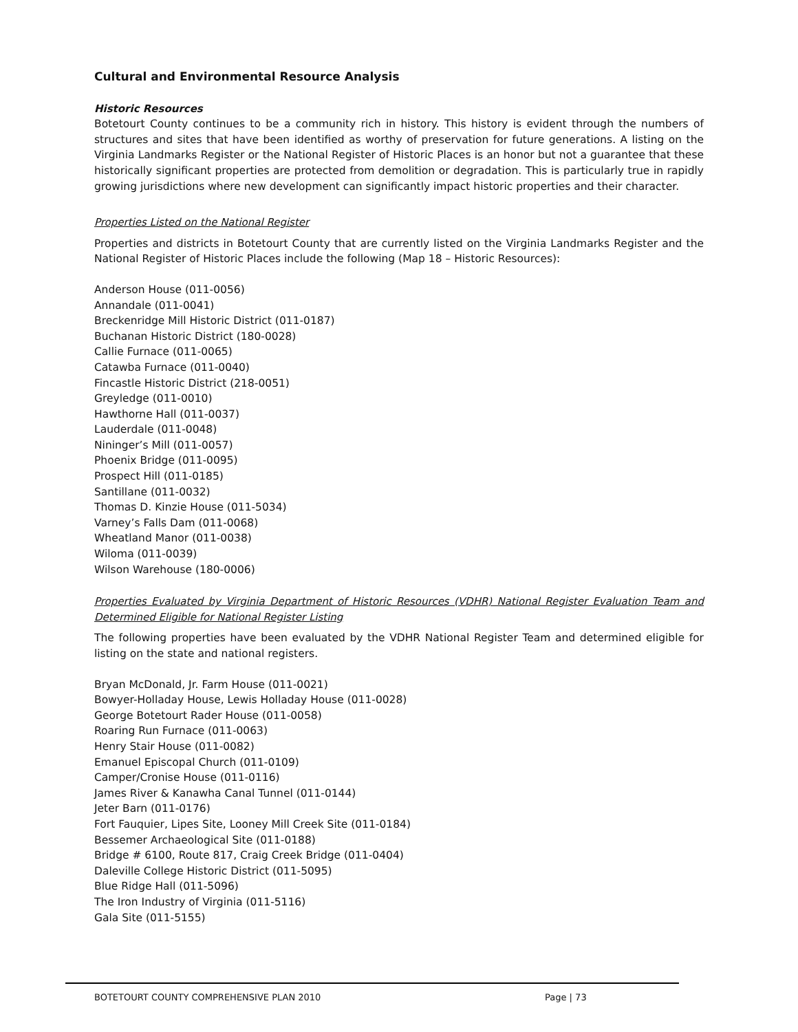Cultural and Environmental Resource Analysis
Historic Resources
Botetourt County continues to be a community rich in history. This history is evident through the numbers of structures and sites that have been identified as worthy of preservation for future generations. A listing on the Virginia Landmarks Register or the National Register of Historic Places is an honor but not a guarantee that these historically significant properties are protected from demolition or degradation. This is particularly true in rapidly growing jurisdictions where new development can significantly impact historic properties and their character.
Properties Listed on the National Register
Properties and districts in Botetourt County that are currently listed on the Virginia Landmarks Register and the National Register of Historic Places include the following (Map 18 – Historic Resources):
Anderson House (011-0056)
Annandale (011-0041)
Breckenridge Mill Historic District (011-0187)
Buchanan Historic District (180-0028)
Callie Furnace (011-0065)
Catawba Furnace (011-0040)
Fincastle Historic District (218-0051)
Greyledge (011-0010)
Hawthorne Hall (011-0037)
Lauderdale (011-0048)
Nininger’s Mill (011-0057)
Phoenix Bridge (011-0095)
Prospect Hill (011-0185)
Santillane (011-0032)
Thomas D. Kinzie House (011-5034)
Varney’s Falls Dam (011-0068)
Wheatland Manor (011-0038)
Wiloma (011-0039)
Wilson Warehouse (180-0006)
Properties Evaluated by Virginia Department of Historic Resources (VDHR) National Register Evaluation Team and Determined Eligible for National Register Listing
The following properties have been evaluated by the VDHR National Register Team and determined eligible for listing on the state and national registers.
Bryan McDonald, Jr. Farm House (011-0021)
Bowyer-Holladay House, Lewis Holladay House (011-0028)
George Botetourt Rader House (011-0058)
Roaring Run Furnace (011-0063)
Henry Stair House (011-0082)
Emanuel Episcopal Church (011-0109)
Camper/Cronise House (011-0116)
James River & Kanawha Canal Tunnel (011-0144)
Jeter Barn (011-0176)
Fort Fauquier, Lipes Site, Looney Mill Creek Site (011-0184)
Bessemer Archaeological Site (011-0188)
Bridge # 6100, Route 817, Craig Creek Bridge (011-0404)
Daleville College Historic District (011-5095)
Blue Ridge Hall (011-5096)
The Iron Industry of Virginia (011-5116)
Gala Site (011-5155)
BOTETOURT COUNTY COMPREHENSIVE PLAN 2010 Page | 73